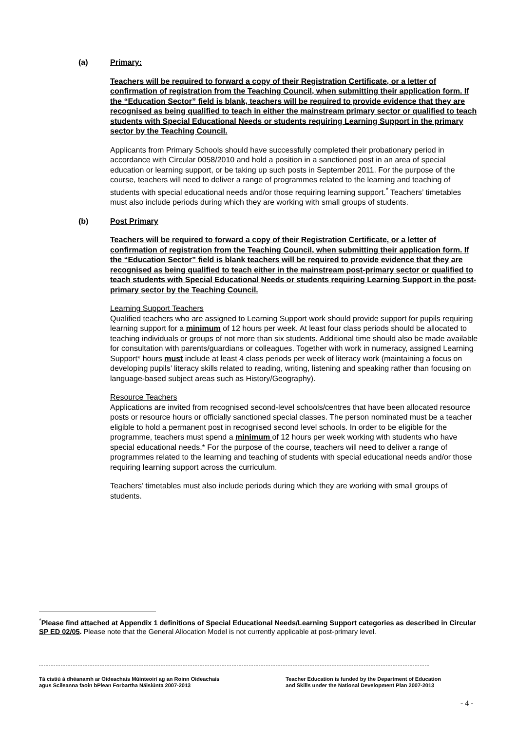(a) Primary:
Teachers will be required to forward a copy of their Registration Certificate, or a letter of confirmation of registration from the Teaching Council, when submitting their application form. If the “Education Sector” field is blank, teachers will be required to provide evidence that they are recognised as being qualified to teach in either the mainstream primary sector or qualified to teach students with Special Educational Needs or students requiring Learning Support in the primary sector by the Teaching Council.
Applicants from Primary Schools should have successfully completed their probationary period in accordance with Circular 0058/2010 and hold a position in a sanctioned post in an area of special education or learning support, or be taking up such posts in September 2011. For the purpose of the course, teachers will need to deliver a range of programmes related to the learning and teaching of students with special educational needs and/or those requiring learning support.<sup>*</sup> Teachers’ timetables must also include periods during which they are working with small groups of students.
(b) Post Primary
Teachers will be required to forward a copy of their Registration Certificate, or a letter of confirmation of registration from the Teaching Council, when submitting their application form. If the “Education Sector” field is blank teachers will be required to provide evidence that they are recognised as being qualified to teach either in the mainstream post-primary sector or qualified to teach students with Special Educational Needs or students requiring Learning Support in the post-primary sector by the Teaching Council.
Learning Support Teachers
Qualified teachers who are assigned to Learning Support work should provide support for pupils requiring learning support for a minimum of 12 hours per week. At least four class periods should be allocated to teaching individuals or groups of not more than six students. Additional time should also be made available for consultation with parents/guardians or colleagues. Together with work in numeracy, assigned Learning Support* hours must include at least 4 class periods per week of literacy work (maintaining a focus on developing pupils’ literacy skills related to reading, writing, listening and speaking rather than focusing on language-based subject areas such as History/Geography).
Resource Teachers
Applications are invited from recognised second-level schools/centres that have been allocated resource posts or resource hours or officially sanctioned special classes. The person nominated must be a teacher eligible to hold a permanent post in recognised second level schools. In order to be eligible for the programme, teachers must spend a minimum of 12 hours per week working with students who have special educational needs.* For the purpose of the course, teachers will need to deliver a range of programmes related to the learning and teaching of students with special educational needs and/or those requiring learning support across the curriculum.
Teachers’ timetables must also include periods during which they are working with small groups of students.
<sup>*</sup> Please find attached at Appendix 1 definitions of Special Educational Needs/Learning Support categories as described in Circular SP ED 02/05. Please note that the General Allocation Model is not currently applicable at post-primary level.
Tá cistiú á dhéanamh ar Oideachais Múinteoirí ag an Roinn Oideachais
agus Scileanna faoin bPlean Forbartha Náisiúnta 2007-2013
Teacher Education is funded by the Department of Education
and Skills under the National Development Plan 2007-2013
- 4 -